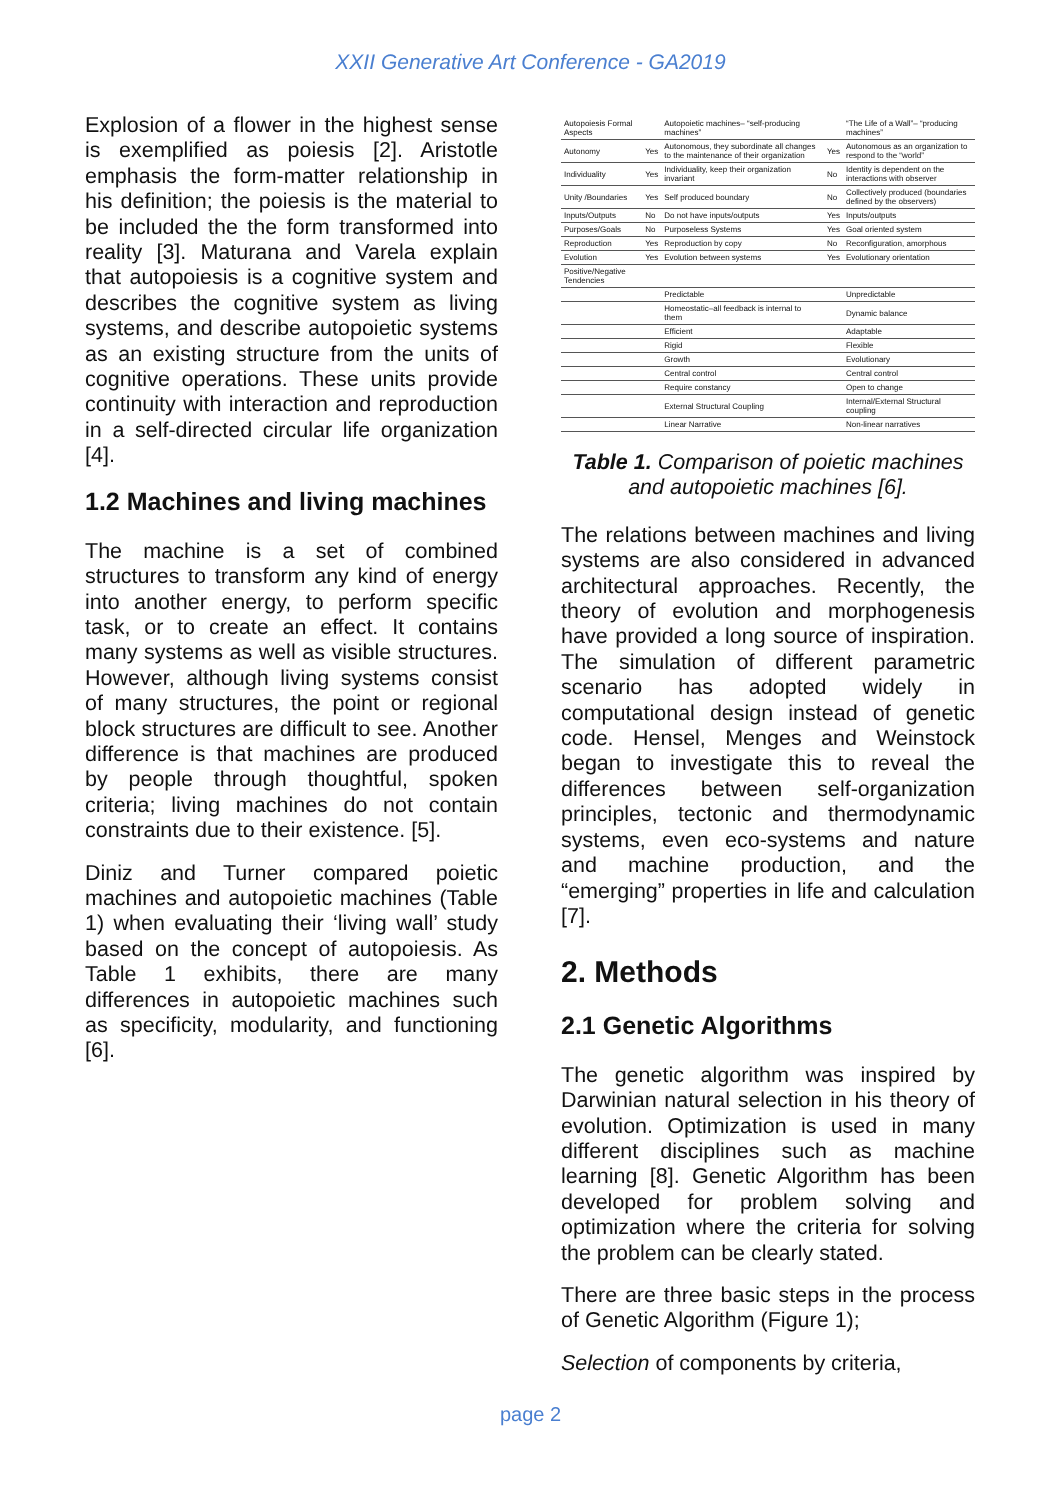XXII Generative Art Conference - GA2019
Explosion of a flower in the highest sense is exemplified as poiesis [2]. Aristotle emphasis the form-matter relationship in his definition; the poiesis is the material to be included the the form transformed into reality [3]. Maturana and Varela explain that autopoiesis is a cognitive system and describes the cognitive system as living systems, and describe autopoietic systems as an existing structure from the units of cognitive operations. These units provide continuity with interaction and reproduction in a self-directed circular life organization [4].
1.2 Machines and living machines
The machine is a set of combined structures to transform any kind of energy into another energy, to perform specific task, or to create an effect. It contains many systems as well as visible structures. However, although living systems consist of many structures, the point or regional block structures are difficult to see. Another difference is that machines are produced by people through thoughtful, spoken criteria; living machines do not contain constraints due to their existence. [5].
Diniz and Turner compared poietic machines and autopoietic machines (Table 1) when evaluating their ‘living wall’ study based on the concept of autopoiesis. As Table 1 exhibits, there are many differences in autopoietic machines such as specificity, modularity, and functioning [6].
| Autopoiesis Formal Aspects | | Autopoietic machines– “self-producing machines” | | “The Life of a Wall”– “producing machines” |
| Autonomy | Yes | Autonomous, they subordinate all changes to the maintenance of their organization | Yes | Autonomous as an organization to respond to the “world” |
| Individuality | Yes | Individuality, keep their organization invariant | No | Identity is dependent on the interactions with observer |
| Unity /Boundaries | Yes | Self produced boundary | No | Collectively produced (boundaries defined by the observers) |
| Inputs/Outputs | No | Do not have inputs/outputs | Yes | Inputs/outputs |
| Purposes/Goals | No | Purposeless Systems | Yes | Goal oriented system |
| Reproduction | Yes | Reproduction by copy | No | Reconfiguration, amorphous |
| Evolution | Yes | Evolution between systems | Yes | Evolutionary orientation |
| Positive/Negative Tendencies | | | | |
| | | Predictable | | Unpredictable |
| | | Homeostatic–all feedback is internal to them | | Dynamic balance |
| | | Efficient | | Adaptable |
| | | Rigid | | Flexible |
| | | Growth | | Evolutionary |
| | | Central control | | Central control |
| | | Require constancy | | Open to change |
| | | External Structural Coupling | | Internal/External Structural coupling |
| | | Linear Narrative | | Non-linear narratives |
Table 1. Comparison of poietic machines and autopoietic machines [6].
The relations between machines and living systems are also considered in advanced architectural approaches. Recently, the theory of evolution and morphogenesis have provided a long source of inspiration. The simulation of different parametric scenario has adopted widely in computational design instead of genetic code. Hensel, Menges and Weinstock began to investigate this to reveal the differences between self-organization principles, tectonic and thermodynamic systems, even eco-systems and nature and machine production, and the “emerging” properties in life and calculation [7].
2. Methods
2.1 Genetic Algorithms
The genetic algorithm was inspired by Darwinian natural selection in his theory of evolution. Optimization is used in many different disciplines such as machine learning [8]. Genetic Algorithm has been developed for problem solving and optimization where the criteria for solving the problem can be clearly stated.
There are three basic steps in the process of Genetic Algorithm (Figure 1);
Selection of components by criteria,
page 2